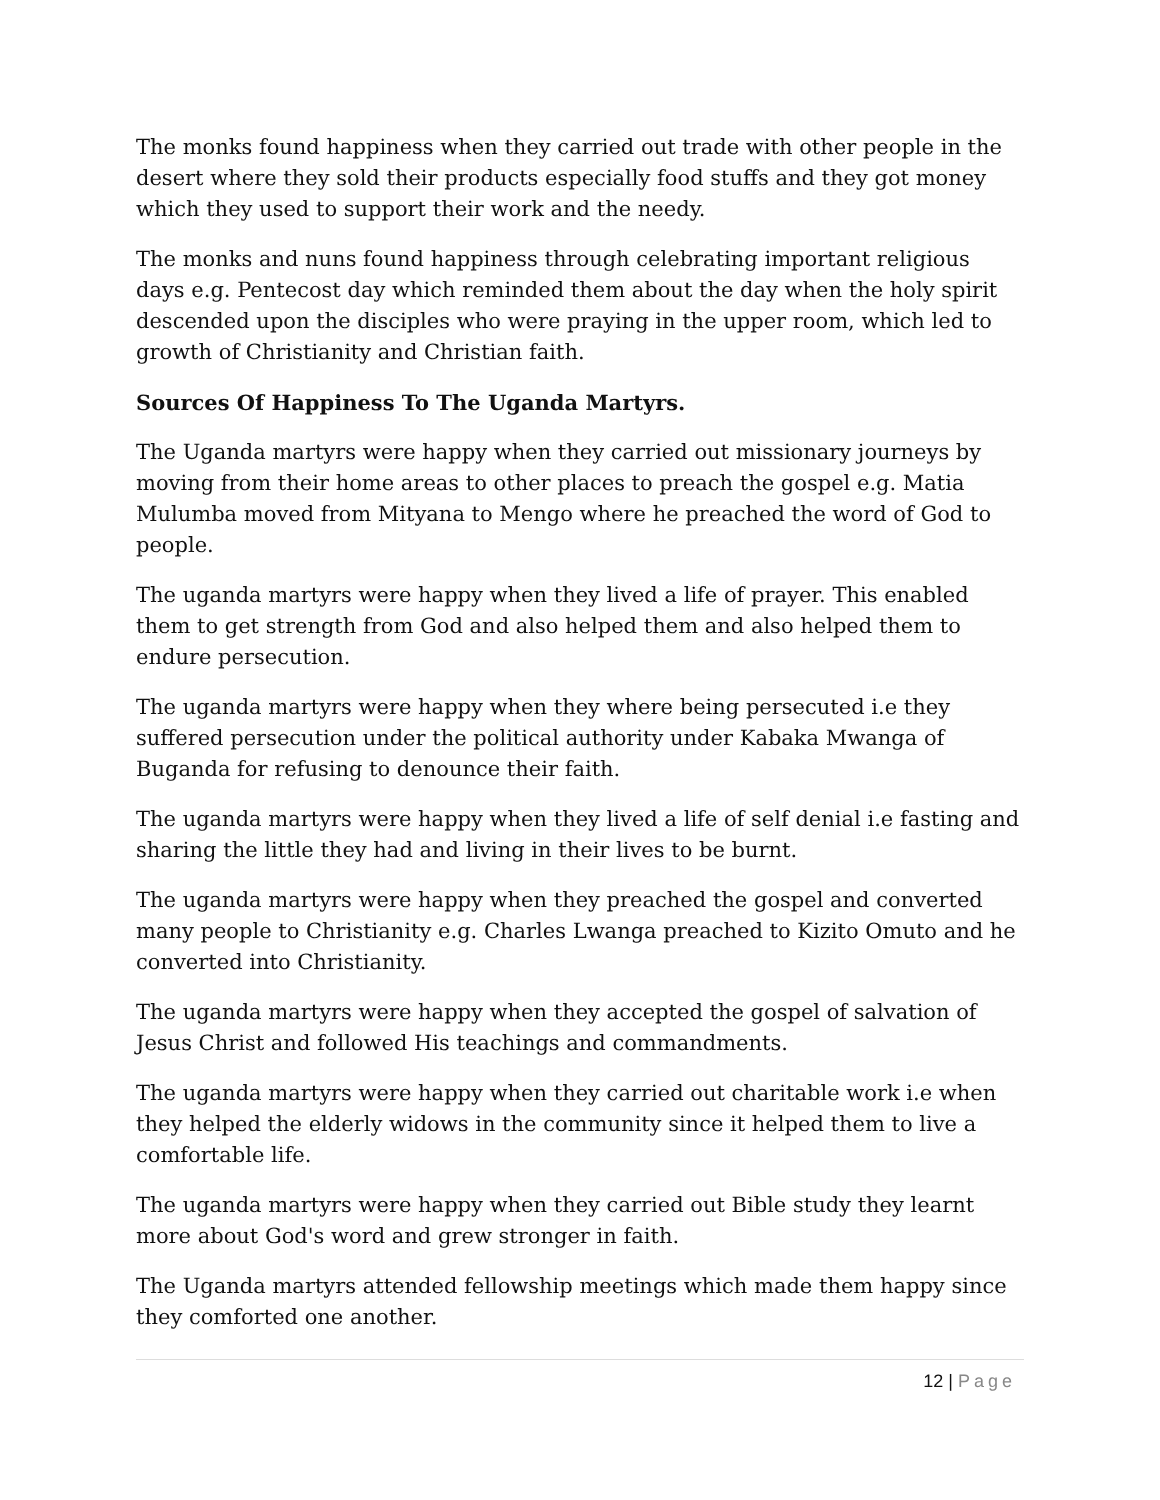The monks found happiness when they carried out trade with other people in the desert where they sold their products especially food stuffs and they got money which they used to support their work and the needy.
The monks and nuns found happiness through celebrating important religious days e.g. Pentecost day which reminded them about the day when the holy spirit descended upon the disciples who were praying in the upper room, which led to growth of Christianity and Christian faith.
Sources Of Happiness To The Uganda Martyrs.
The Uganda martyrs were happy when they carried out missionary journeys by moving from their home areas to other places to preach the gospel e.g. Matia Mulumba moved from Mityana to Mengo where he preached the word of God to people.
The uganda martyrs were happy when they lived a life of prayer. This enabled them to get strength from God and also helped them and also helped them to endure persecution.
The uganda martyrs were happy when they where being persecuted i.e they suffered persecution under the political authority under Kabaka Mwanga of Buganda for refusing to denounce their faith.
The uganda martyrs were happy when they lived a life of self denial i.e fasting and sharing the little they had and living in their lives to be burnt.
The uganda martyrs were happy when they preached the gospel and converted many people to Christianity e.g. Charles Lwanga preached to Kizito Omuto and he converted into Christianity.
The uganda martyrs were happy when they accepted the gospel of salvation of Jesus Christ and followed His teachings and commandments.
The uganda martyrs were happy when they carried out charitable work i.e when they helped the elderly widows in the community since it helped them to live a comfortable life.
The uganda martyrs were happy when they carried out Bible study they learnt more about God's word and grew stronger in faith.
The Uganda martyrs attended fellowship meetings which made them happy since they comforted one another.
12 | Page